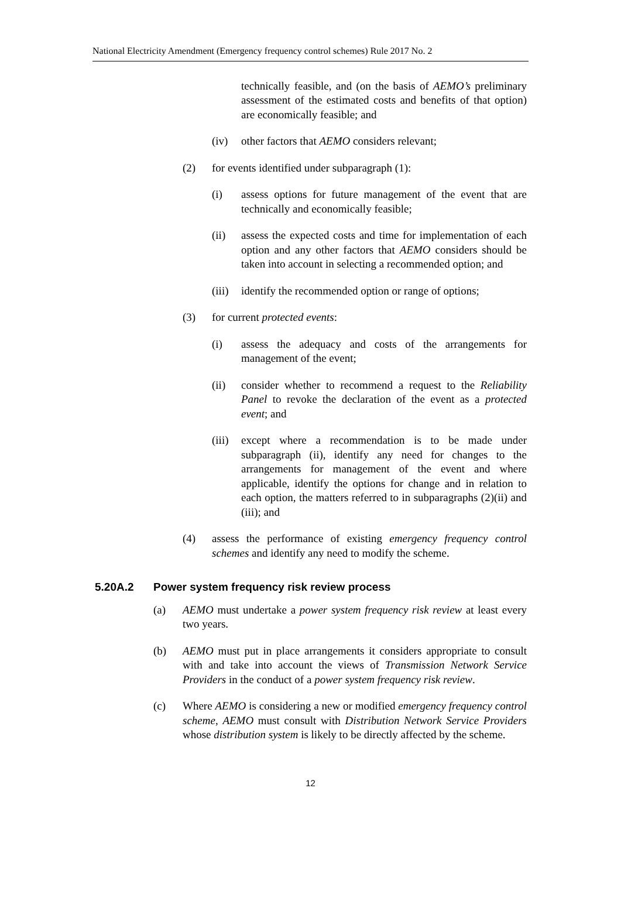National Electricity Amendment (Emergency frequency control schemes) Rule 2017 No. 2
technically feasible, and (on the basis of AEMO’s preliminary assessment of the estimated costs and benefits of that option) are economically feasible; and
(iv) other factors that AEMO considers relevant;
(2) for events identified under subparagraph (1):
(i) assess options for future management of the event that are technically and economically feasible;
(ii) assess the expected costs and time for implementation of each option and any other factors that AEMO considers should be taken into account in selecting a recommended option; and
(iii) identify the recommended option or range of options;
(3) for current protected events:
(i) assess the adequacy and costs of the arrangements for management of the event;
(ii) consider whether to recommend a request to the Reliability Panel to revoke the declaration of the event as a protected event; and
(iii) except where a recommendation is to be made under subparagraph (ii), identify any need for changes to the arrangements for management of the event and where applicable, identify the options for change and in relation to each option, the matters referred to in subparagraphs (2)(ii) and (iii); and
(4) assess the performance of existing emergency frequency control schemes and identify any need to modify the scheme.
5.20A.2 Power system frequency risk review process
(a) AEMO must undertake a power system frequency risk review at least every two years.
(b) AEMO must put in place arrangements it considers appropriate to consult with and take into account the views of Transmission Network Service Providers in the conduct of a power system frequency risk review.
(c) Where AEMO is considering a new or modified emergency frequency control scheme, AEMO must consult with Distribution Network Service Providers whose distribution system is likely to be directly affected by the scheme.
12